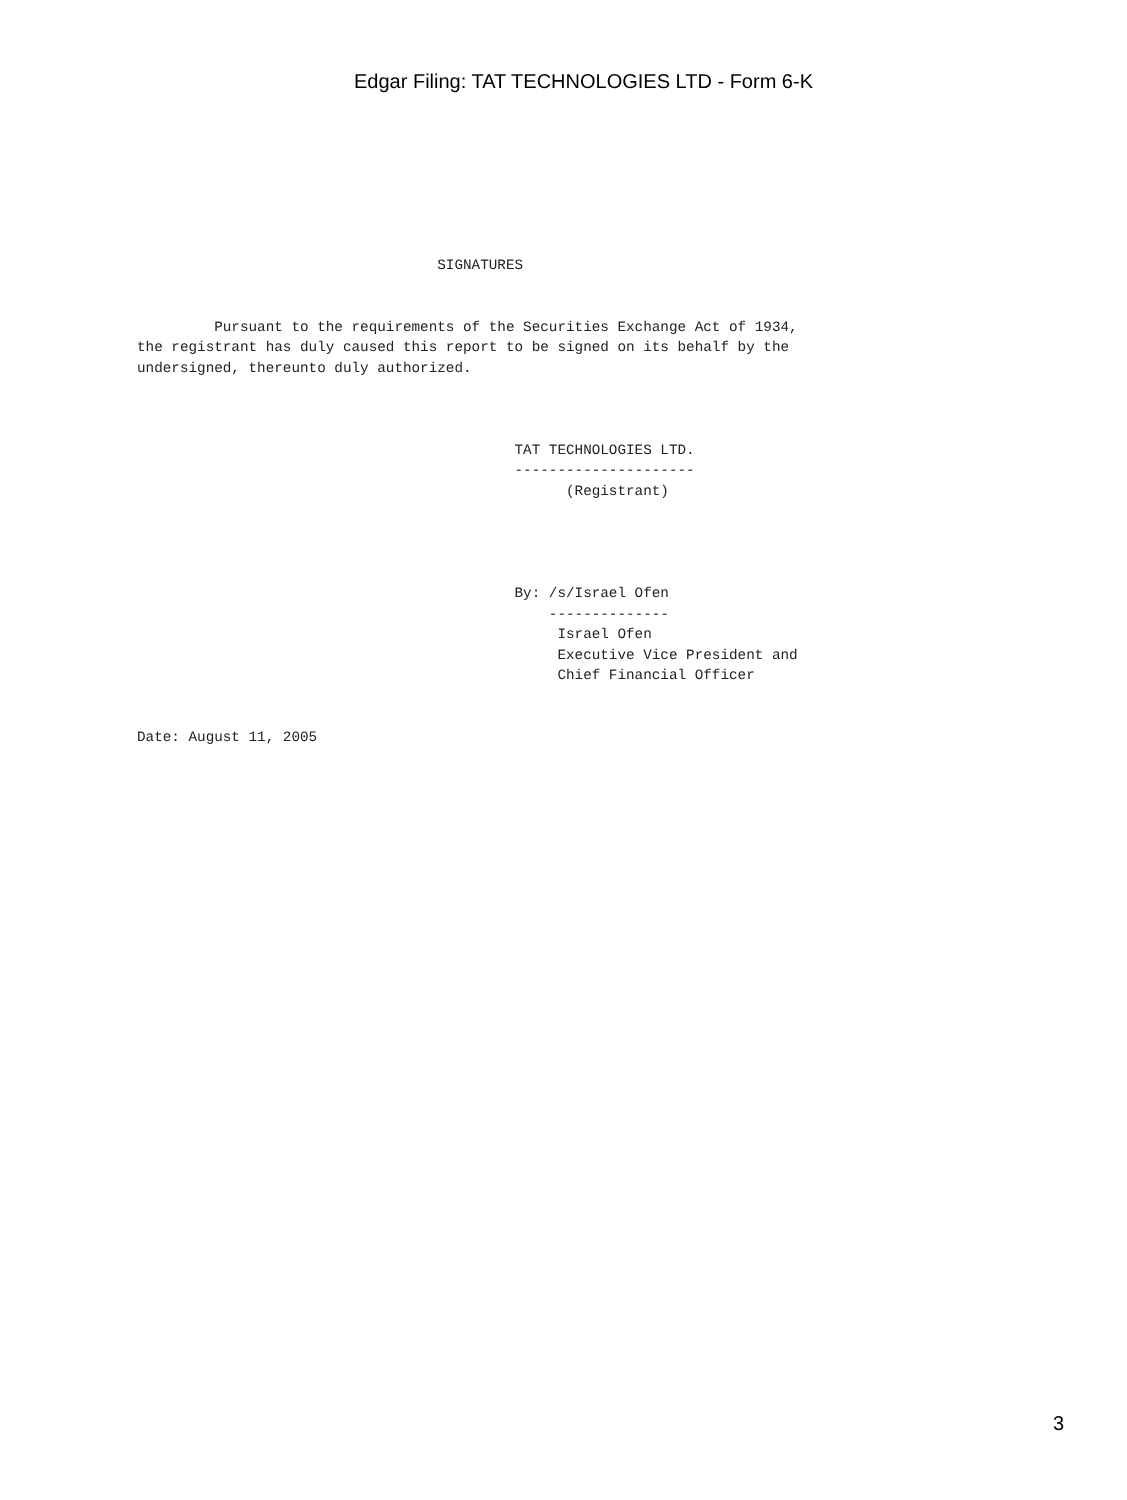Edgar Filing: TAT TECHNOLOGIES LTD - Form 6-K
                                   SIGNATURES


         Pursuant to the requirements of the Securities Exchange Act of 1934,
the registrant has duly caused this report to be signed on its behalf by the
undersigned, thereunto duly authorized.



                                            TAT TECHNOLOGIES LTD.
                                            ---------------------
                                                  (Registrant)




                                            By: /s/Israel Ofen
                                                --------------
                                                 Israel Ofen
                                                 Executive Vice President and
                                                 Chief Financial Officer


Date: August 11, 2005
3